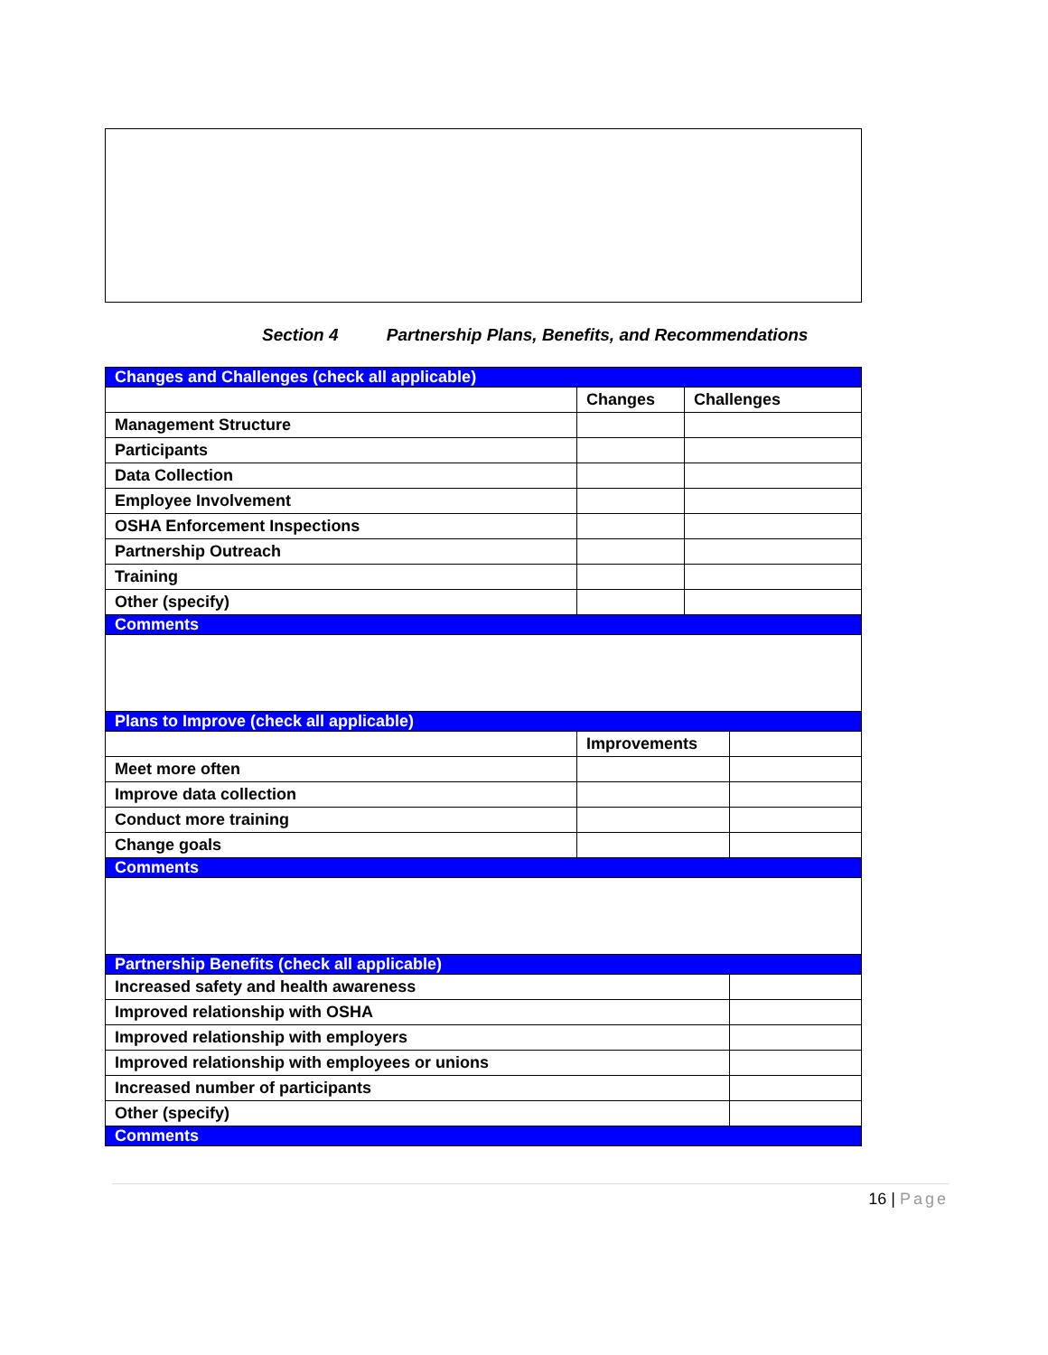Section 4 Partnership Plans, Benefits, and Recommendations
| Changes and Challenges (check all applicable) | | | |
| | Changes | Challenges | |
| Management Structure | | | |
| Participants | | | |
| Data Collection | | | |
| Employee Involvement | | | |
| OSHA Enforcement Inspections | | | |
| Partnership Outreach | | | |
| Training | | | |
| Other (specify) | | | |
| Comments | | | |
| Plans to Improve (check all applicable) | | | |
| | Improvements | | |
| Meet more often | | | |
| Improve data collection | | | |
| Conduct more training | | | |
| Change goals | | | |
| Comments | | | |
| Partnership Benefits (check all applicable) | | | |
| Increased safety and health awareness | | | |
| Improved relationship with OSHA | | | |
| Improved relationship with employers | | | |
| Improved relationship with employees or unions | | | |
| Increased number of participants | | | |
| Other (specify) | | | |
| Comments | | | |
16 | Page